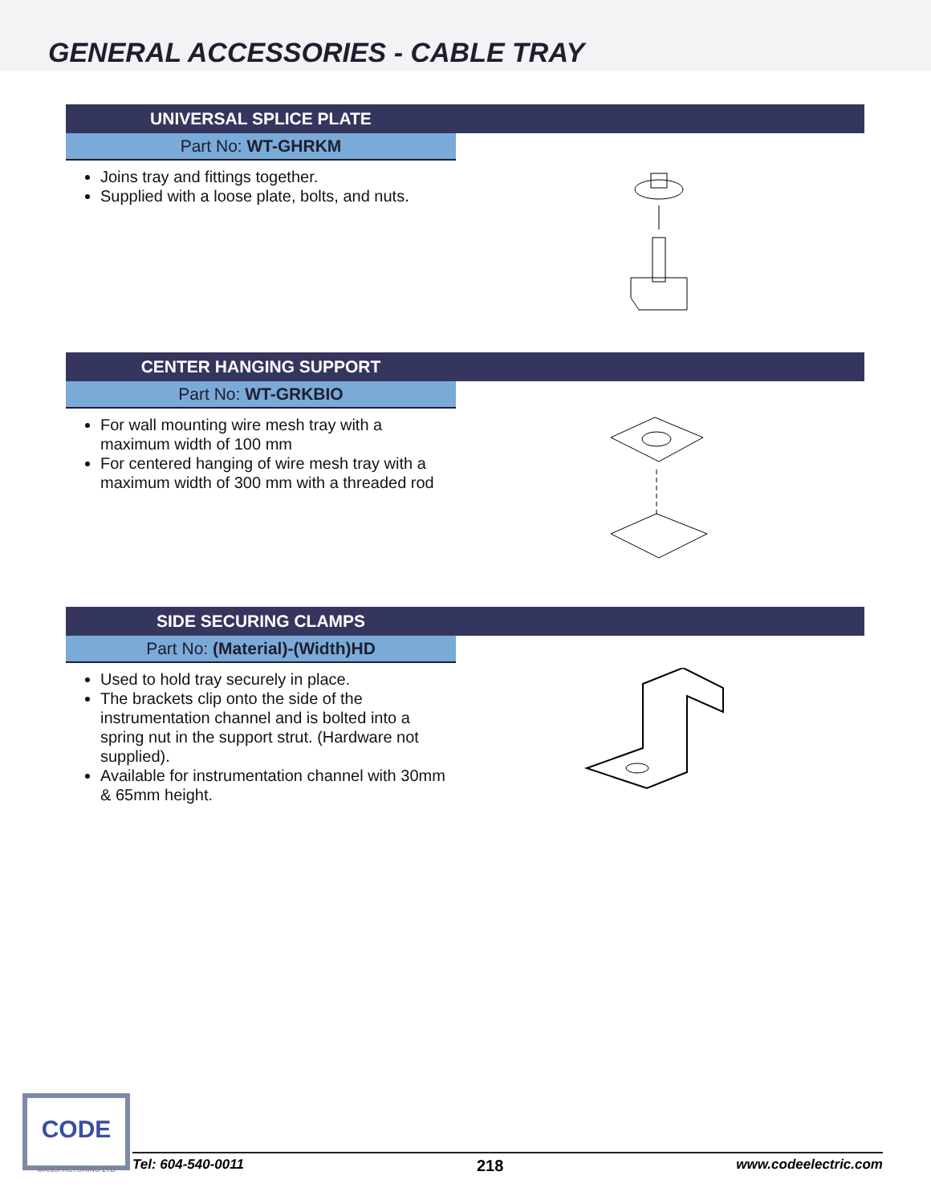GENERAL ACCESSORIES - CABLE TRAY
UNIVERSAL SPLICE PLATE
Part No: WT-GHRKM
Joins tray and fittings together.
Supplied with a loose plate, bolts, and nuts.
CENTER HANGING SUPPORT
Part No: WT-GRKBIO
For wall mounting wire mesh tray with a maximum width of 100 mm
For centered hanging of wire mesh tray with a maximum width of 300 mm with a threaded rod
SIDE SECURING CLAMPS
Part No: (Material)-(Width)HD
Used to hold tray securely in place.
The brackets clip onto the side of the instrumentation channel and is bolted into a spring nut in the support strut. (Hardware not supplied).
Available for instrumentation channel with 30mm & 65mm height.
CODE
MANUFACTURING LTD
Tel: 604-540-0011 218 www.codeelectric.com